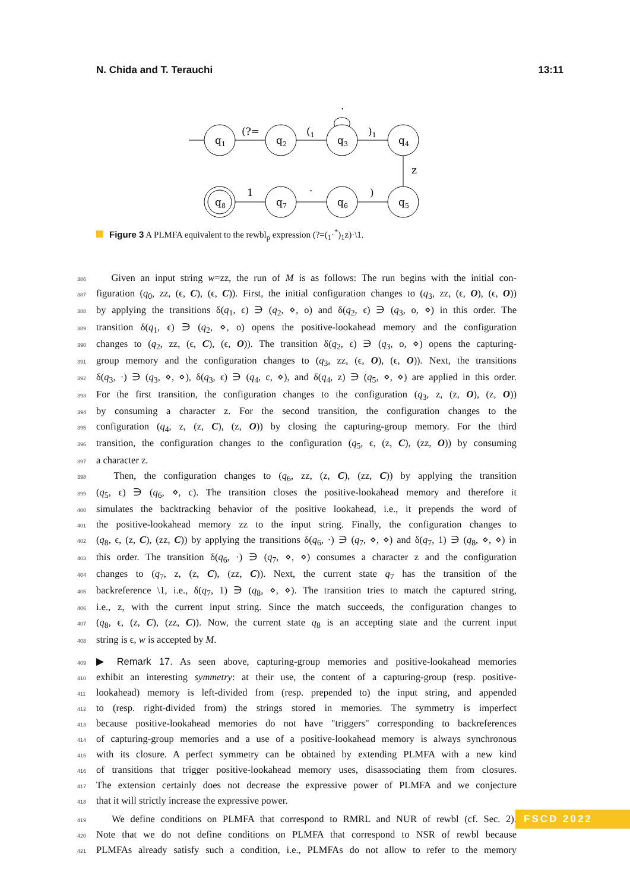N. Chida and T. Terauchi 13:11
q1
q2
q3
q4
q8
q7
q6
q5
(?=
(1
)1
·
z
)
·
1
Figure 3 A PLMFA equivalent to the rewbl<sub>p</sub> expression (?=(<sub>1</sub>·<sup>*</sup>)<sub>1</sub>z)·\1.
386  Given an input string w=zz, the run of M is as follows: The run begins with the initial con-
387 figuration (q<sub>0</sub>, zz, (ϵ, C), (ϵ, C)). First, the initial configuration changes to (q<sub>3</sub>, zz, (ϵ, O), (ϵ, O))
388 by applying the transitions δ(q<sub>1</sub>, ϵ) ∋ (q<sub>2</sub>, ⋄, o) and δ(q<sub>2</sub>, ϵ) ∋ (q<sub>3</sub>, o, ⋄) in this order. The
389 transition δ(q<sub>1</sub>, ϵ) ∋ (q<sub>2</sub>, ⋄, o) opens the positive-lookahead memory and the configuration
390 changes to (q<sub>2</sub>, zz, (ϵ, C), (ϵ, O)). The transition δ(q<sub>2</sub>, ϵ) ∋ (q<sub>3</sub>, o, ⋄) opens the capturing-
391 group memory and the configuration changes to (q<sub>3</sub>, zz, (ϵ, O), (ϵ, O)). Next, the transitions
392 δ(q<sub>3</sub>, ·) ∋ (q<sub>3</sub>, ⋄, ⋄), δ(q<sub>3</sub>, ϵ) ∋ (q<sub>4</sub>, c, ⋄), and δ(q<sub>4</sub>, z) ∋ (q<sub>5</sub>, ⋄, ⋄) are applied in this order.
393 For the first transition, the configuration changes to the configuration (q<sub>3</sub>, z, (z, O), (z, O))
394 by consuming a character z. For the second transition, the configuration changes to the
395 configuration (q<sub>4</sub>, z, (z, C), (z, O)) by closing the capturing-group memory. For the third
396 transition, the configuration changes to the configuration (q<sub>5</sub>, ϵ, (z, C), (zz, O)) by consuming
397 a character z.
398  Then, the configuration changes to (q<sub>6</sub>, zz, (z, C), (zz, C)) by applying the transition
399 (q<sub>5</sub>, ϵ) ∋ (q<sub>6</sub>, ⋄, c). The transition closes the positive-lookahead memory and therefore it
400 simulates the backtracking behavior of the positive lookahead, i.e., it prepends the word of
401 the positive-lookahead memory zz to the input string. Finally, the configuration changes to
402 (q<sub>8</sub>, ϵ, (z, C), (zz, C)) by applying the transitions δ(q<sub>6</sub>, ·) ∋ (q<sub>7</sub>, ⋄, ⋄) and δ(q<sub>7</sub>, 1) ∋ (q<sub>8</sub>, ⋄, ⋄) in
403 this order. The transition δ(q<sub>6</sub>, ·) ∋ (q<sub>7</sub>, ⋄, ⋄) consumes a character z and the configuration
404 changes to (q<sub>7</sub>, z, (z, C), (zz, C)). Next, the current state q<sub>7</sub> has the transition of the
405 backreference \1, i.e., δ(q<sub>7</sub>, 1) ∋ (q<sub>8</sub>, ⋄, ⋄). The transition tries to match the captured string,
406 i.e., z, with the current input string. Since the match succeeds, the configuration changes to
407 (q<sub>8</sub>, ϵ, (z, C), (zz, C)). Now, the current state q<sub>8</sub> is an accepting state and the current input
408 string is ϵ, w is accepted by M.
409 ▶ Remark 17. As seen above, capturing-group memories and positive-lookahead memories
410 exhibit an interesting symmetry: at their use, the content of a capturing-group (resp. positive-
411 lookahead) memory is left-divided from (resp. prepended to) the input string, and appended
412 to (resp. right-divided from) the strings stored in memories. The symmetry is imperfect
413 because positive-lookahead memories do not have "triggers" corresponding to backreferences
414 of capturing-group memories and a use of a positive-lookahead memory is always synchronous
415 with its closure. A perfect symmetry can be obtained by extending PLMFA with a new kind
416 of transitions that trigger positive-lookahead memory uses, disassociating them from closures.
417 The extension certainly does not decrease the expressive power of PLMFA and we conjecture
418 that it will strictly increase the expressive power.
419  We define conditions on PLMFA that correspond to RMRL and NUR of rewbl (cf. Sec. 2).
420 Note that we do not define conditions on PLMFA that correspond to NSR of rewbl because
421 PLMFAs already satisfy such a condition, i.e., PLMFAs do not allow to refer to the memory
FSCD 2022